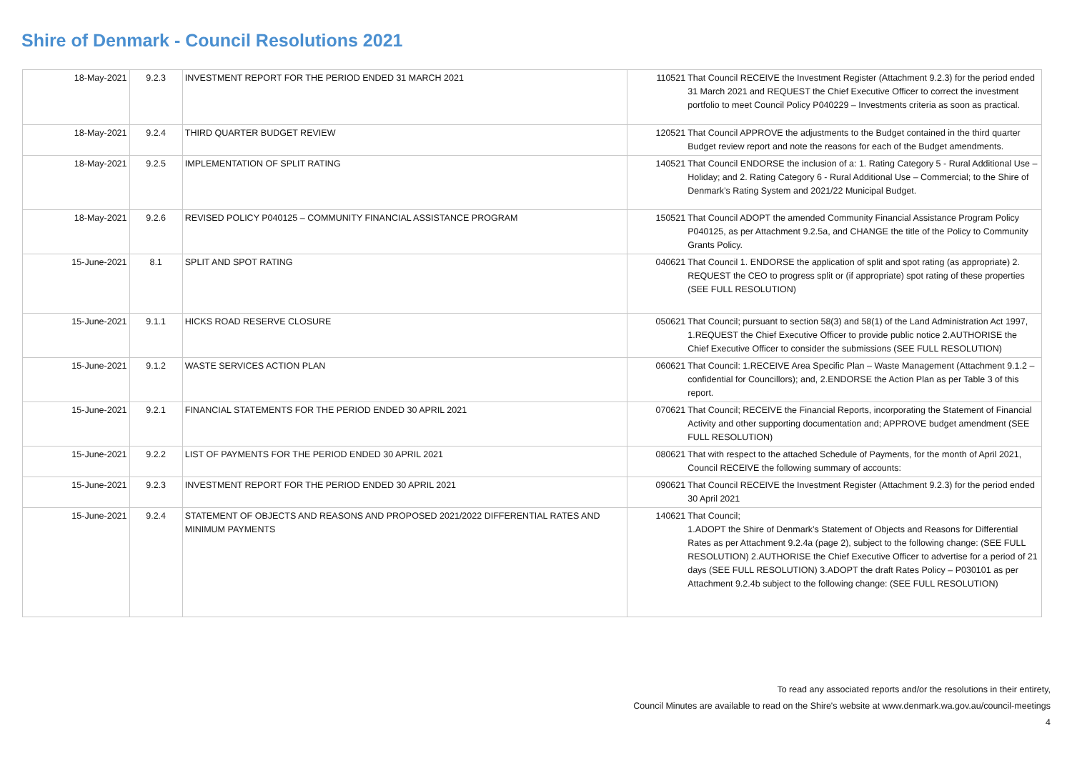Shire of Denmark - Council Resolutions 2021
| 18-May-2021 | 9.2.3 | INVESTMENT REPORT FOR THE PERIOD ENDED 31 MARCH 2021 | 110521 | That Council RECEIVE the Investment Register (Attachment 9.2.3) for the period ended 31 March 2021 and REQUEST the Chief Executive Officer to correct the investment portfolio to meet Council Policy P040229 – Investments criteria as soon as practical. |
| 18-May-2021 | 9.2.4 | THIRD QUARTER BUDGET REVIEW | 120521 | That Council APPROVE the adjustments to the Budget contained in the third quarter Budget review report and note the reasons for each of the Budget amendments. |
| 18-May-2021 | 9.2.5 | IMPLEMENTATION OF SPLIT RATING | 140521 | That Council ENDORSE the inclusion of a: 1. Rating Category 5 - Rural Additional Use – Holiday; and 2. Rating Category 6 - Rural Additional Use – Commercial; to the Shire of Denmark’s Rating System and 2021/22 Municipal Budget. |
| 18-May-2021 | 9.2.6 | REVISED POLICY P040125 – COMMUNITY FINANCIAL ASSISTANCE PROGRAM | 150521 | That Council ADOPT the amended Community Financial Assistance Program Policy P040125, as per Attachment 9.2.5a, and CHANGE the title of the Policy to Community Grants Policy. |
| 15-June-2021 | 8.1 | SPLIT AND SPOT RATING | 040621 | That Council 1. ENDORSE the application of split and spot rating (as appropriate) 2. REQUEST the CEO to progress split or (if appropriate) spot rating of these properties (SEE FULL RESOLUTION) |
| 15-June-2021 | 9.1.1 | HICKS ROAD RESERVE CLOSURE | 050621 | That Council; pursuant to section 58(3) and 58(1) of the Land Administration Act 1997, 1.REQUEST the Chief Executive Officer to provide public notice 2.AUTHORISE the Chief Executive Officer to consider the submissions (SEE FULL RESOLUTION) |
| 15-June-2021 | 9.1.2 | WASTE SERVICES ACTION PLAN | 060621 | That Council: 1.RECEIVE Area Specific Plan – Waste Management (Attachment 9.1.2 – confidential for Councillors); and, 2.ENDORSE the Action Plan as per Table 3 of this report. |
| 15-June-2021 | 9.2.1 | FINANCIAL STATEMENTS FOR THE PERIOD ENDED 30 APRIL 2021 | 070621 | That Council; RECEIVE the Financial Reports, incorporating the Statement of Financial Activity and other supporting documentation and; APPROVE budget amendment (SEE FULL RESOLUTION) |
| 15-June-2021 | 9.2.2 | LIST OF PAYMENTS FOR THE PERIOD ENDED 30 APRIL 2021 | 080621 | That with respect to the attached Schedule of Payments, for the month of April 2021, Council RECEIVE the following summary of accounts: |
| 15-June-2021 | 9.2.3 | INVESTMENT REPORT FOR THE PERIOD ENDED 30 APRIL 2021 | 090621 | That Council RECEIVE the Investment Register (Attachment 9.2.3) for the period ended 30 April 2021 |
| 15-June-2021 | 9.2.4 | STATEMENT OF OBJECTS AND REASONS AND PROPOSED 2021/2022 DIFFERENTIAL RATES AND MINIMUM PAYMENTS | 140621 | That Council; 1.ADOPT the Shire of Denmark’s Statement of Objects and Reasons for Differential Rates as per Attachment 9.2.4a (page 2), subject to the following change: (SEE FULL RESOLUTION) 2.AUTHORISE the Chief Executive Officer to advertise for a period of 21 days (SEE FULL RESOLUTION) 3.ADOPT the draft Rates Policy – P030101 as per Attachment 9.2.4b subject to the following change: (SEE FULL RESOLUTION) |
To read any associated reports and/or the resolutions in their entirety,
Council Minutes are available to read on the Shire's website at www.denmark.wa.gov.au/council-meetings
4